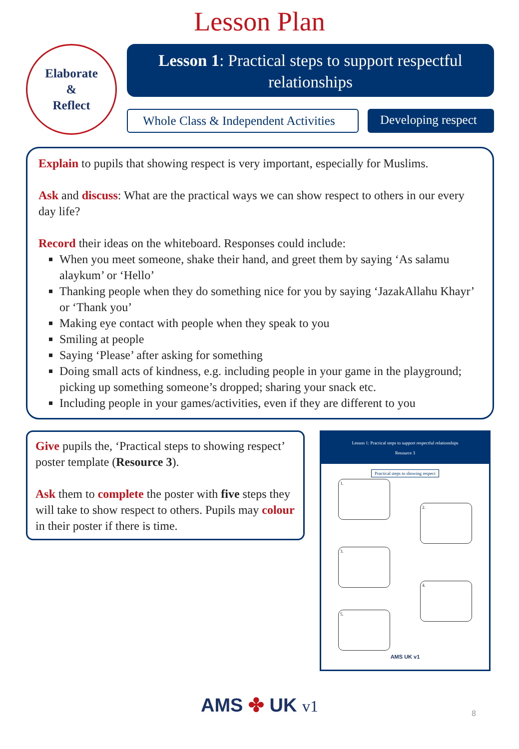Lesson Plan
Elaborate
&
Reflect
Lesson 1: Practical steps to support respectful relationships
Whole Class & Independent Activities
Developing respect
Explain to pupils that showing respect is very important, especially for Muslims.
Ask and discuss: What are the practical ways we can show respect to others in our every day life?
Record their ideas on the whiteboard. Responses could include:
When you meet someone, shake their hand, and greet them by saying ‘As salamu alaykum’ or ‘Hello’
Thanking people when they do something nice for you by saying ‘JazakAllahu Khayr’ or ‘Thank you’
Making eye contact with people when they speak to you
Smiling at people
Saying ‘Please’ after asking for something
Doing small acts of kindness, e.g. including people in your game in the playground; picking up something someone’s dropped; sharing your snack etc.
Including people in your games/activities, even if they are different to you
Give pupils the, ‘Practical steps to showing respect’ poster template (Resource 3).
Ask them to complete the poster with five steps they will take to show respect to others. Pupils may colour in their poster if there is time.
Lesson 1: Practical steps to support respectful relationships
Resource 3
Practical steps to showing respect
1.
2.
3.
4.
5.
AMS UK v1
AMS ✤ UK v1
8